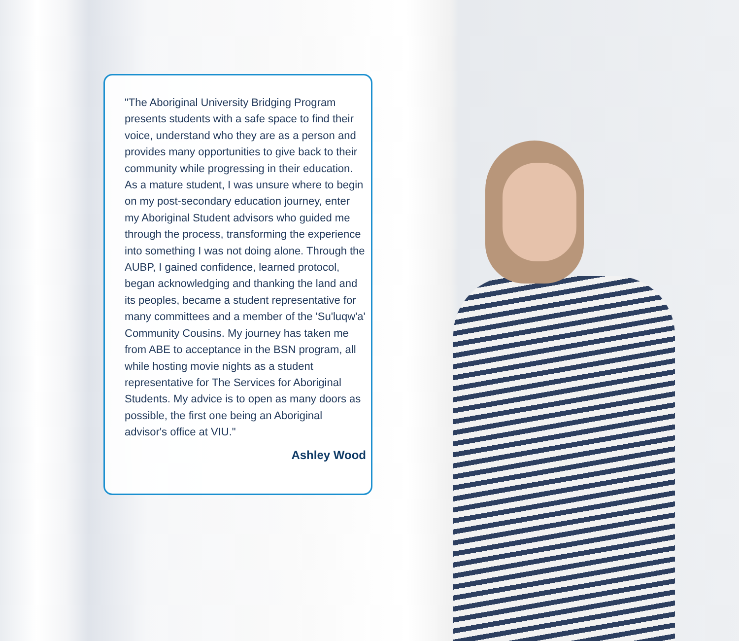"The Aboriginal University Bridging Program presents students with a safe space to find their voice, understand who they are as a person and provides many opportunities to give back to their community while progressing in their education. As a mature student, I was unsure where to begin on my post-secondary education journey, enter my Aboriginal Student advisors who guided me through the process, transforming the experience into something I was not doing alone. Through the AUBP, I gained confidence, learned protocol, began acknowledging and thanking the land and its peoples, became a student representative for many committees and a member of the 'Su'luqw'a' Community Cousins. My journey has taken me from ABE to acceptance in the BSN program, all while hosting movie nights as a student representative for The Services for Aboriginal Students. My advice is to open as many doors as possible, the first one being an Aboriginal advisor's office at VIU."
Ashley Wood